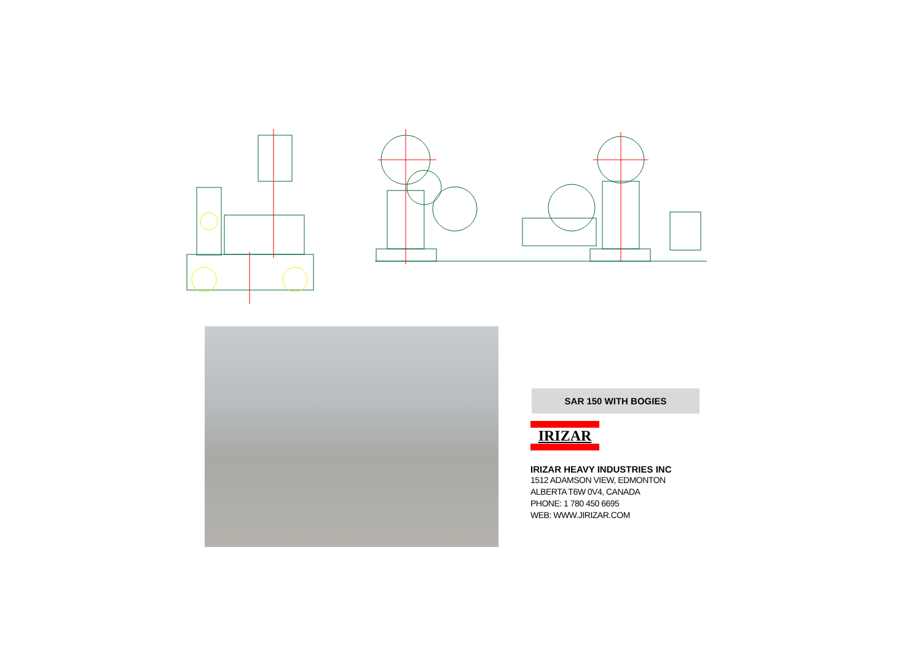SAR 150 WITH BOGIES
IRIZAR
IRIZAR HEAVY INDUSTRIES INC
1512 ADAMSON VIEW, EDMONTON
ALBERTA T6W 0V4, CANADA
PHONE: 1 780 450 6695
WEB: WWW.JIRIZAR.COM